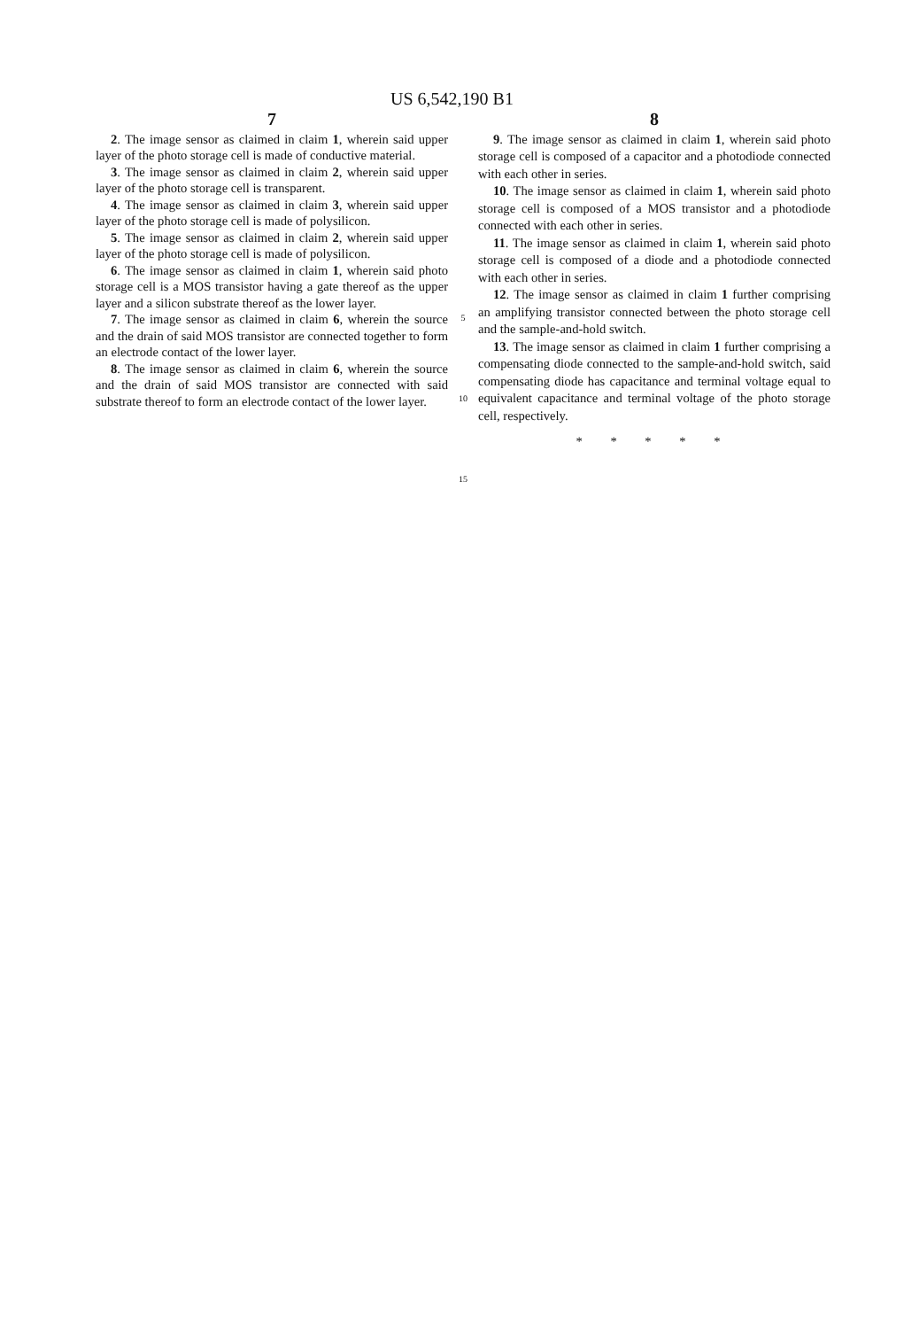US 6,542,190 B1
7
2. The image sensor as claimed in claim 1, wherein said upper layer of the photo storage cell is made of conductive material.
3. The image sensor as claimed in claim 2, wherein said upper layer of the photo storage cell is transparent.
4. The image sensor as claimed in claim 3, wherein said upper layer of the photo storage cell is made of polysilicon.
5. The image sensor as claimed in claim 2, wherein said upper layer of the photo storage cell is made of polysilicon.
6. The image sensor as claimed in claim 1, wherein said photo storage cell is a MOS transistor having a gate thereof as the upper layer and a silicon substrate thereof as the lower layer.
7. The image sensor as claimed in claim 6, wherein the source and the drain of said MOS transistor are connected together to form an electrode contact of the lower layer.
8. The image sensor as claimed in claim 6, wherein the source and the drain of said MOS transistor are connected with said substrate thereof to form an electrode contact of the lower layer.
5
10
15
8
9. The image sensor as claimed in claim 1, wherein said photo storage cell is composed of a capacitor and a photodiode connected with each other in series.
10. The image sensor as claimed in claim 1, wherein said photo storage cell is composed of a MOS transistor and a photodiode connected with each other in series.
11. The image sensor as claimed in claim 1, wherein said photo storage cell is composed of a diode and a photodiode connected with each other in series.
12. The image sensor as claimed in claim 1 further comprising an amplifying transistor connected between the photo storage cell and the sample-and-hold switch.
13. The image sensor as claimed in claim 1 further comprising a compensating diode connected to the sample-and-hold switch, said compensating diode has capacitance and terminal voltage equal to equivalent capacitance and terminal voltage of the photo storage cell, respectively.
* * * * *